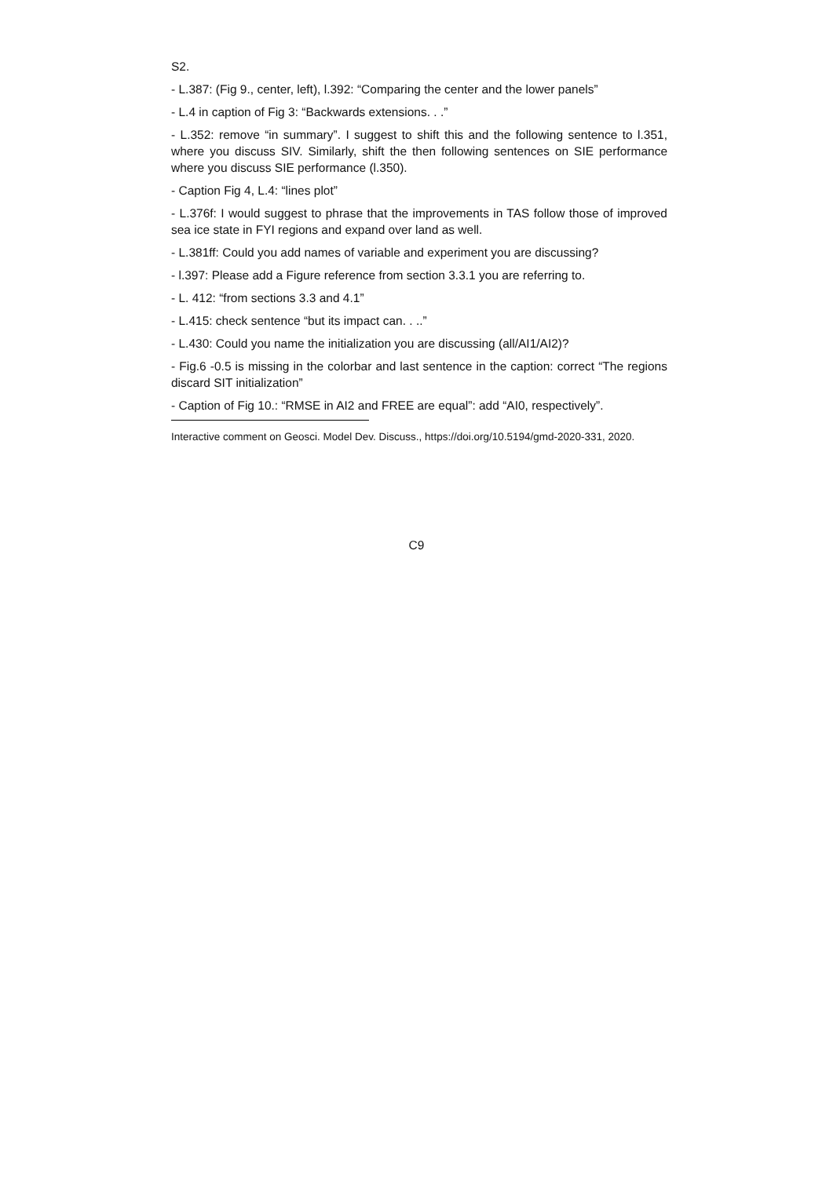S2.
- L.387: (Fig 9., center, left), l.392: “Comparing the center and the lower panels”
- L.4 in caption of Fig 3: “Backwards extensions. . .”
- L.352: remove “in summary”. I suggest to shift this and the following sentence to l.351, where you discuss SIV. Similarly, shift the then following sentences on SIE performance where you discuss SIE performance (l.350).
- Caption Fig 4, L.4: “lines plot”
- L.376f: I would suggest to phrase that the improvements in TAS follow those of improved sea ice state in FYI regions and expand over land as well.
- L.381ff: Could you add names of variable and experiment you are discussing?
- l.397: Please add a Figure reference from section 3.3.1 you are referring to.
- L. 412: “from sections 3.3 and 4.1”
- L.415: check sentence “but its impact can. . ..”
- L.430: Could you name the initialization you are discussing (all/AI1/AI2)?
- Fig.6 -0.5 is missing in the colorbar and last sentence in the caption: correct “The regions discard SIT initialization”
- Caption of Fig 10.: “RMSE in AI2 and FREE are equal”: add “AI0, respectively”.
Interactive comment on Geosci. Model Dev. Discuss., https://doi.org/10.5194/gmd-2020-331, 2020.
C9